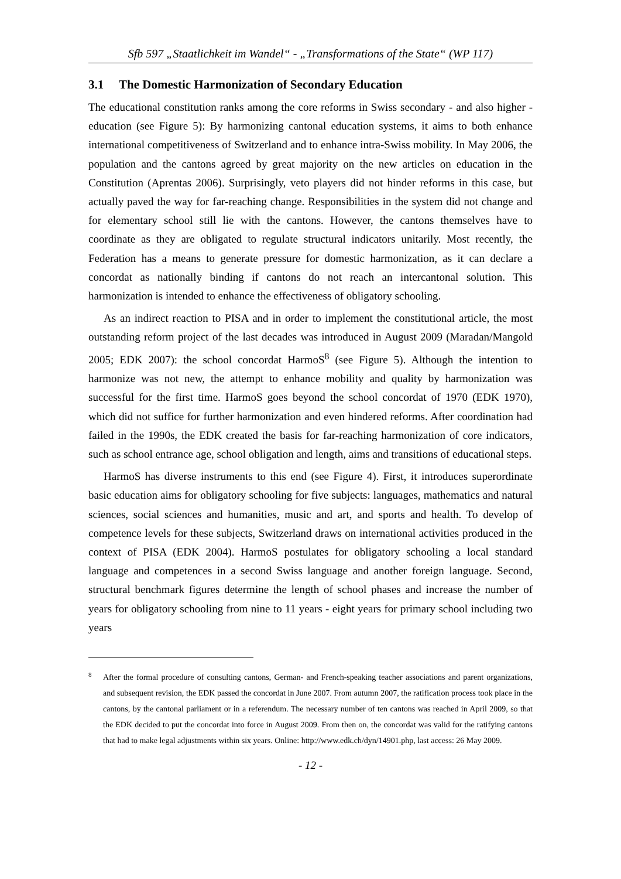Sfb 597 „Staatlichkeit im Wandel“ - „Transformations of the State“ (WP 117)
3.1 The Domestic Harmonization of Secondary Education
The educational constitution ranks among the core reforms in Swiss secondary - and also higher - education (see Figure 5): By harmonizing cantonal education systems, it aims to both enhance international competitiveness of Switzerland and to enhance intra-Swiss mobility. In May 2006, the population and the cantons agreed by great majority on the new articles on education in the Constitution (Aprentas 2006). Surprisingly, veto players did not hinder reforms in this case, but actually paved the way for far-reaching change. Responsibilities in the system did not change and for elementary school still lie with the cantons. However, the cantons themselves have to coordinate as they are obligated to regulate structural indicators unitarily. Most recently, the Federation has a means to generate pressure for domestic harmonization, as it can declare a concordat as nationally binding if cantons do not reach an intercantonal solution. This harmonization is intended to enhance the effectiveness of obligatory schooling.
As an indirect reaction to PISA and in order to implement the constitutional article, the most outstanding reform project of the last decades was introduced in August 2009 (Maradan/Mangold 2005; EDK 2007): the school concordat HarmoS<sup>8</sup> (see Figure 5). Although the intention to harmonize was not new, the attempt to enhance mobility and quality by harmonization was successful for the first time. HarmoS goes beyond the school concordat of 1970 (EDK 1970), which did not suffice for further harmonization and even hindered reforms. After coordination had failed in the 1990s, the EDK created the basis for far-reaching harmonization of core indicators, such as school entrance age, school obligation and length, aims and transitions of educational steps.
HarmoS has diverse instruments to this end (see Figure 4). First, it introduces superordinate basic education aims for obligatory schooling for five subjects: languages, mathematics and natural sciences, social sciences and humanities, music and art, and sports and health. To develop of competence levels for these subjects, Switzerland draws on international activities produced in the context of PISA (EDK 2004). HarmoS postulates for obligatory schooling a local standard language and competences in a second Swiss language and another foreign language. Second, structural benchmark figures determine the length of school phases and increase the number of years for obligatory schooling from nine to 11 years - eight years for primary school including two years
<sup>8</sup> After the formal procedure of consulting cantons, German- and French-speaking teacher associations and parent organizations, and subsequent revision, the EDK passed the concordat in June 2007. From autumn 2007, the ratification process took place in the cantons, by the cantonal parliament or in a referendum. The necessary number of ten cantons was reached in April 2009, so that the EDK decided to put the concordat into force in August 2009. From then on, the concordat was valid for the ratifying cantons that had to make legal adjustments within six years. Online: http://www.edk.ch/dyn/14901.php, last access: 26 May 2009.
- 12 -